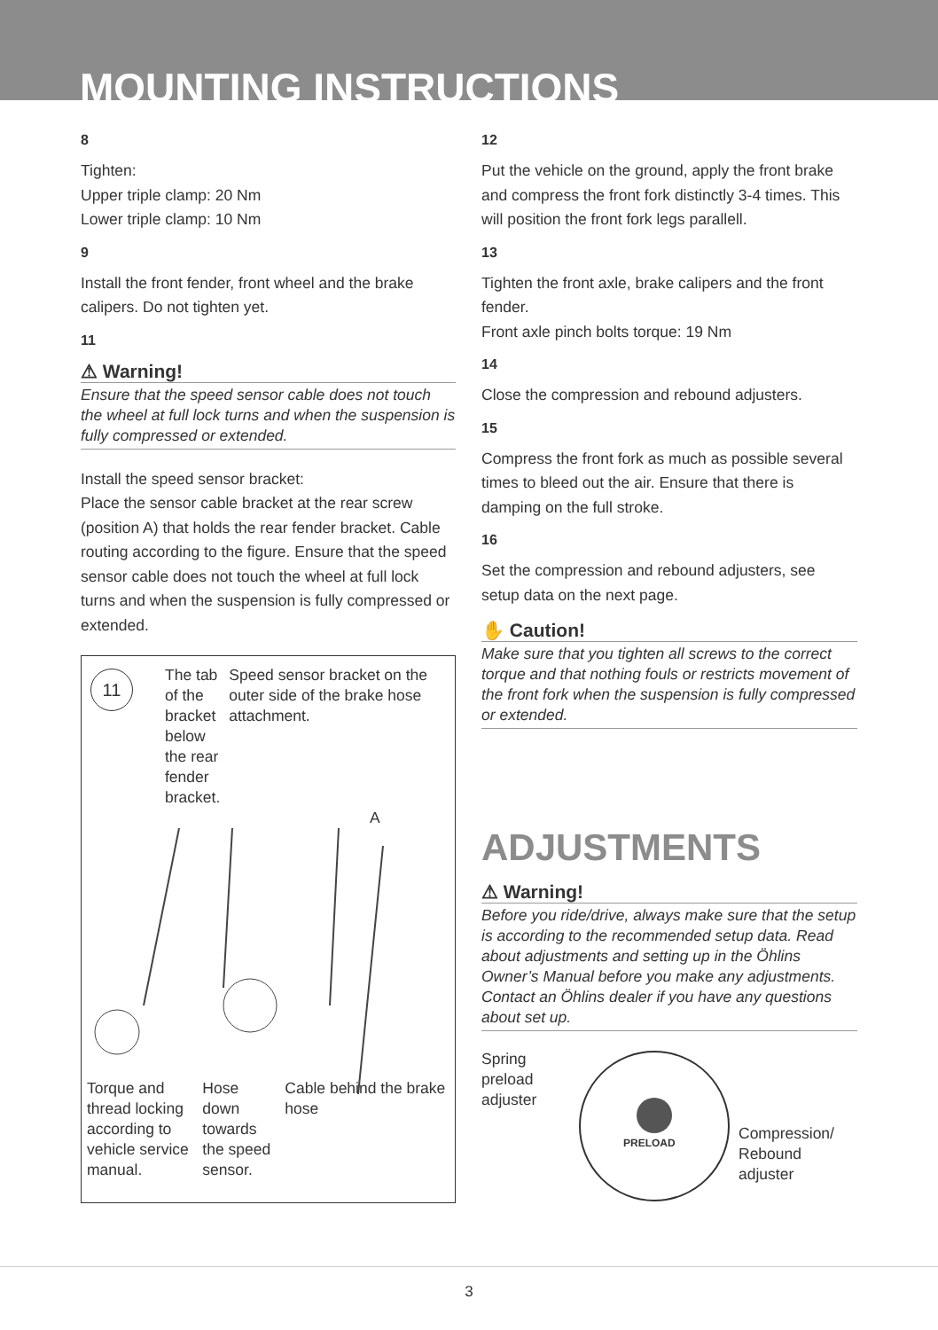MOUNTING INSTRUCTIONS
8
Tighten:
Upper triple clamp: 20 Nm
Lower triple clamp: 10 Nm
9
Install the front fender, front wheel and the brake calipers. Do not tighten yet.
11
⚠ Warning!
Ensure that the speed sensor cable does not touch the wheel at full lock turns and when the suspension is fully compressed or extended.
Install the speed sensor bracket:
Place the sensor cable bracket at the rear screw (position A) that holds the rear fender bracket. Cable routing according to the figure. Ensure that the speed sensor cable does not touch the wheel at full lock turns and when the suspension is fully compressed or extended.
11
The tab of the bracket below the rear fender bracket.
Speed sensor bracket on the outer side of the brake hose attachment.
A
Torque and thread locking according to vehicle service manual.
Hose down towards the speed sensor.
Cable behind the brake hose
12
Put the vehicle on the ground, apply the front brake and compress the front fork distinctly 3-4 times. This will position the front fork legs parallell.
13
Tighten the front axle, brake calipers and the front fender.
Front axle pinch bolts torque: 19 Nm
14
Close the compression and rebound adjusters.
15
Compress the front fork as much as possible several times to bleed out the air. Ensure that there is damping on the full stroke.
16
Set the compression and rebound adjusters, see setup data on the next page.
✋ Caution!
Make sure that you tighten all screws to the correct torque and that nothing fouls or restricts movement of the front fork when the suspension is fully compressed or extended.
ADJUSTMENTS
⚠ Warning!
Before you ride/drive, always make sure that the setup is according to the recommended setup data. Read about adjustments and setting up in the Öhlins Owner’s Manual before you make any adjustments. Contact an Öhlins dealer if you have any questions about set up.
Spring preload adjuster
PRELOAD
Compression/
Rebound
adjuster
3